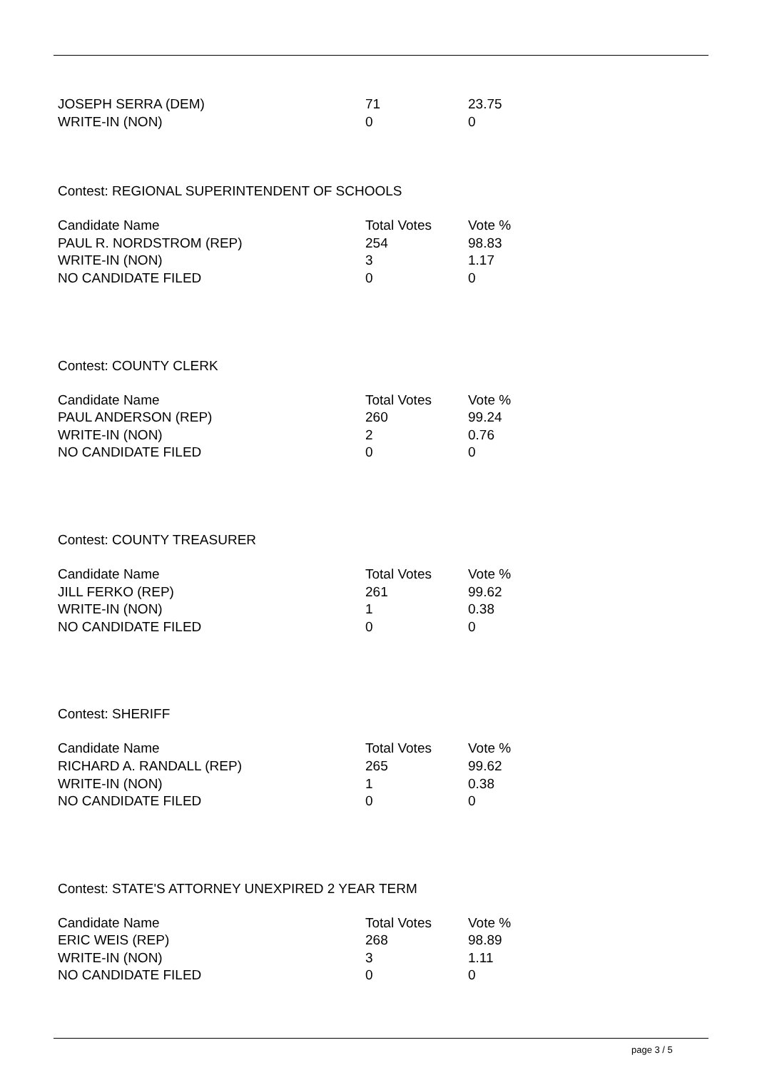| JOSEPH SERRA (DEM) | 71 | 23.75 |
| WRITE-IN (NON) | 0 | 0 |
Contest: REGIONAL SUPERINTENDENT OF SCHOOLS
| Candidate Name | Total Votes | Vote % |
| --- | --- | --- |
| PAUL R. NORDSTROM (REP) | 254 | 98.83 |
| WRITE-IN (NON) | 3 | 1.17 |
| NO CANDIDATE FILED | 0 | 0 |
Contest: COUNTY CLERK
| Candidate Name | Total Votes | Vote % |
| --- | --- | --- |
| PAUL ANDERSON (REP) | 260 | 99.24 |
| WRITE-IN (NON) | 2 | 0.76 |
| NO CANDIDATE FILED | 0 | 0 |
Contest: COUNTY TREASURER
| Candidate Name | Total Votes | Vote % |
| --- | --- | --- |
| JILL FERKO (REP) | 261 | 99.62 |
| WRITE-IN (NON) | 1 | 0.38 |
| NO CANDIDATE FILED | 0 | 0 |
Contest: SHERIFF
| Candidate Name | Total Votes | Vote % |
| --- | --- | --- |
| RICHARD A. RANDALL (REP) | 265 | 99.62 |
| WRITE-IN (NON) | 1 | 0.38 |
| NO CANDIDATE FILED | 0 | 0 |
Contest: STATE'S ATTORNEY UNEXPIRED 2 YEAR TERM
| Candidate Name | Total Votes | Vote % |
| --- | --- | --- |
| ERIC WEIS (REP) | 268 | 98.89 |
| WRITE-IN (NON) | 3 | 1.11 |
| NO CANDIDATE FILED | 0 | 0 |
page 3 / 5